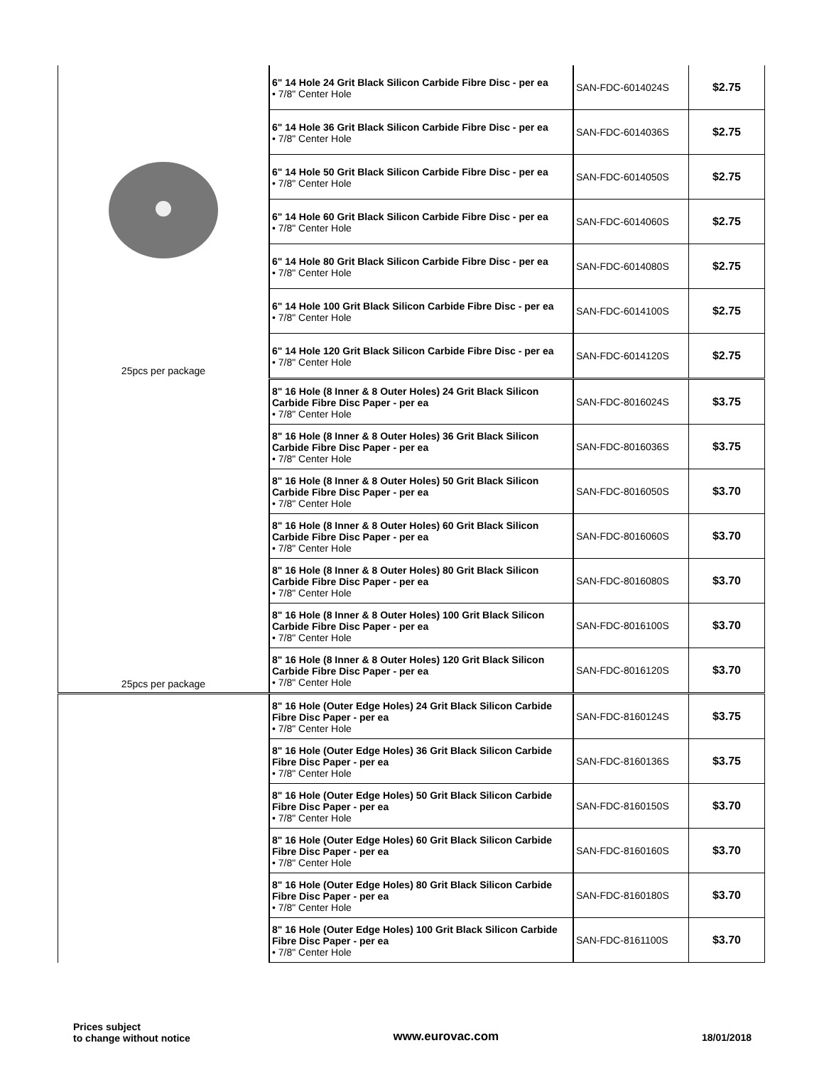| 25pcs per package | 6" 14 Hole 24 Grit Black Silicon Carbide Fibre Disc - per ea • 7/8" Center Hole | SAN-FDC-6014024S | $2.75 |
| | 6" 14 Hole 36 Grit Black Silicon Carbide Fibre Disc - per ea • 7/8" Center Hole | SAN-FDC-6014036S | $2.75 |
| | 6" 14 Hole 50 Grit Black Silicon Carbide Fibre Disc - per ea • 7/8" Center Hole | SAN-FDC-6014050S | $2.75 |
| | 6" 14 Hole 60 Grit Black Silicon Carbide Fibre Disc - per ea • 7/8" Center Hole | SAN-FDC-6014060S | $2.75 |
| | 6" 14 Hole 80 Grit Black Silicon Carbide Fibre Disc - per ea • 7/8" Center Hole | SAN-FDC-6014080S | $2.75 |
| | 6" 14 Hole 100 Grit Black Silicon Carbide Fibre Disc - per ea • 7/8" Center Hole | SAN-FDC-6014100S | $2.75 |
| | 6" 14 Hole 120 Grit Black Silicon Carbide Fibre Disc - per ea • 7/8" Center Hole | SAN-FDC-6014120S | $2.75 |
| 25pcs per package | 8" 16 Hole (8 Inner & 8 Outer Holes) 24 Grit Black Silicon Carbide Fibre Disc Paper - per ea • 7/8" Center Hole | SAN-FDC-8016024S | $3.75 |
| | 8" 16 Hole (8 Inner & 8 Outer Holes) 36 Grit Black Silicon Carbide Fibre Disc Paper - per ea • 7/8" Center Hole | SAN-FDC-8016036S | $3.75 |
| | 8" 16 Hole (8 Inner & 8 Outer Holes) 50 Grit Black Silicon Carbide Fibre Disc Paper - per ea • 7/8" Center Hole | SAN-FDC-8016050S | $3.70 |
| | 8" 16 Hole (8 Inner & 8 Outer Holes) 60 Grit Black Silicon Carbide Fibre Disc Paper - per ea • 7/8" Center Hole | SAN-FDC-8016060S | $3.70 |
| | 8" 16 Hole (8 Inner & 8 Outer Holes) 80 Grit Black Silicon Carbide Fibre Disc Paper - per ea • 7/8" Center Hole | SAN-FDC-8016080S | $3.70 |
| | 8" 16 Hole (8 Inner & 8 Outer Holes) 100 Grit Black Silicon Carbide Fibre Disc Paper - per ea • 7/8" Center Hole | SAN-FDC-8016100S | $3.70 |
| | 8" 16 Hole (8 Inner & 8 Outer Holes) 120 Grit Black Silicon Carbide Fibre Disc Paper - per ea • 7/8" Center Hole | SAN-FDC-8016120S | $3.70 |
| | 8" 16 Hole (Outer Edge Holes) 24 Grit Black Silicon Carbide Fibre Disc Paper - per ea • 7/8" Center Hole | SAN-FDC-8160124S | $3.75 |
| | 8" 16 Hole (Outer Edge Holes) 36 Grit Black Silicon Carbide Fibre Disc Paper - per ea • 7/8" Center Hole | SAN-FDC-8160136S | $3.75 |
| | 8" 16 Hole (Outer Edge Holes) 50 Grit Black Silicon Carbide Fibre Disc Paper - per ea • 7/8" Center Hole | SAN-FDC-8160150S | $3.70 |
| | 8" 16 Hole (Outer Edge Holes) 60 Grit Black Silicon Carbide Fibre Disc Paper - per ea • 7/8" Center Hole | SAN-FDC-8160160S | $3.70 |
| | 8" 16 Hole (Outer Edge Holes) 80 Grit Black Silicon Carbide Fibre Disc Paper - per ea • 7/8" Center Hole | SAN-FDC-8160180S | $3.70 |
| | 8" 16 Hole (Outer Edge Holes) 100 Grit Black Silicon Carbide Fibre Disc Paper - per ea • 7/8" Center Hole | SAN-FDC-8161100S | $3.70 |
Prices subject
to change without notice
www.eurovac.com
18/01/2018